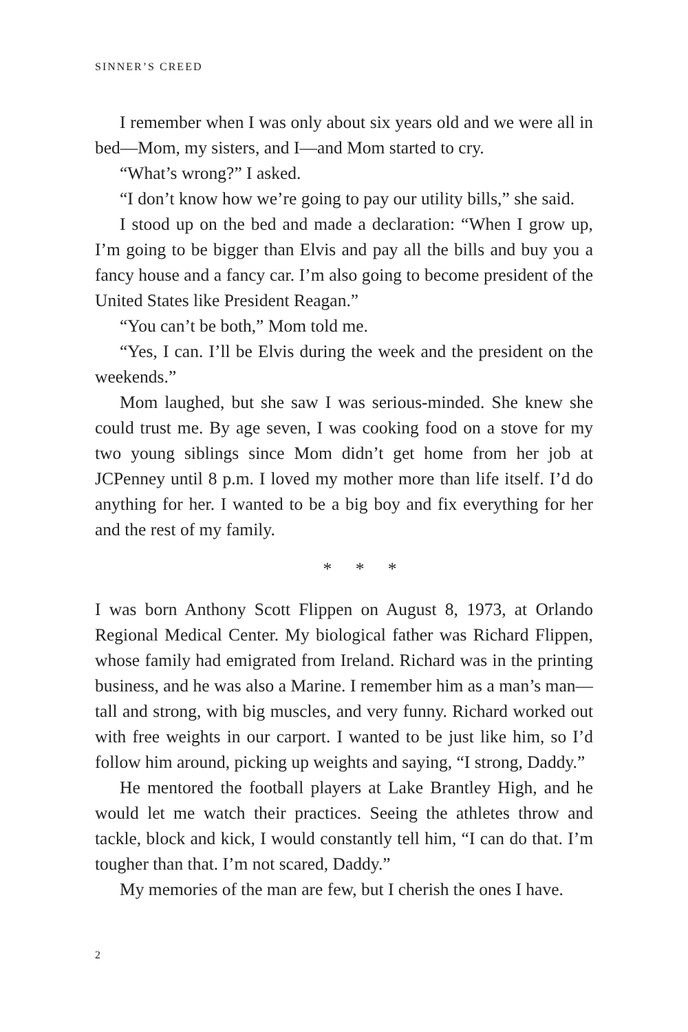SINNER’S CREED
I remember when I was only about six years old and we were all in bed—Mom, my sisters, and I—and Mom started to cry.
“What’s wrong?” I asked.
“I don’t know how we’re going to pay our utility bills,” she said.
I stood up on the bed and made a declaration: “When I grow up, I’m going to be bigger than Elvis and pay all the bills and buy you a fancy house and a fancy car. I’m also going to become president of the United States like President Reagan.”
“You can’t be both,” Mom told me.
“Yes, I can. I’ll be Elvis during the week and the president on the weekends.”
Mom laughed, but she saw I was serious-minded. She knew she could trust me. By age seven, I was cooking food on a stove for my two young siblings since Mom didn’t get home from her job at JCPenney until 8 p.m. I loved my mother more than life itself. I’d do anything for her. I wanted to be a big boy and fix everything for her and the rest of my family.
* * *
I was born Anthony Scott Flippen on August 8, 1973, at Orlando Regional Medical Center. My biological father was Richard Flippen, whose family had emigrated from Ireland. Richard was in the printing business, and he was also a Marine. I remember him as a man’s man—tall and strong, with big muscles, and very funny. Richard worked out with free weights in our carport. I wanted to be just like him, so I’d follow him around, picking up weights and saying, “I strong, Daddy.”
He mentored the football players at Lake Brantley High, and he would let me watch their practices. Seeing the athletes throw and tackle, block and kick, I would constantly tell him, “I can do that. I’m tougher than that. I’m not scared, Daddy.”
My memories of the man are few, but I cherish the ones I have.
2